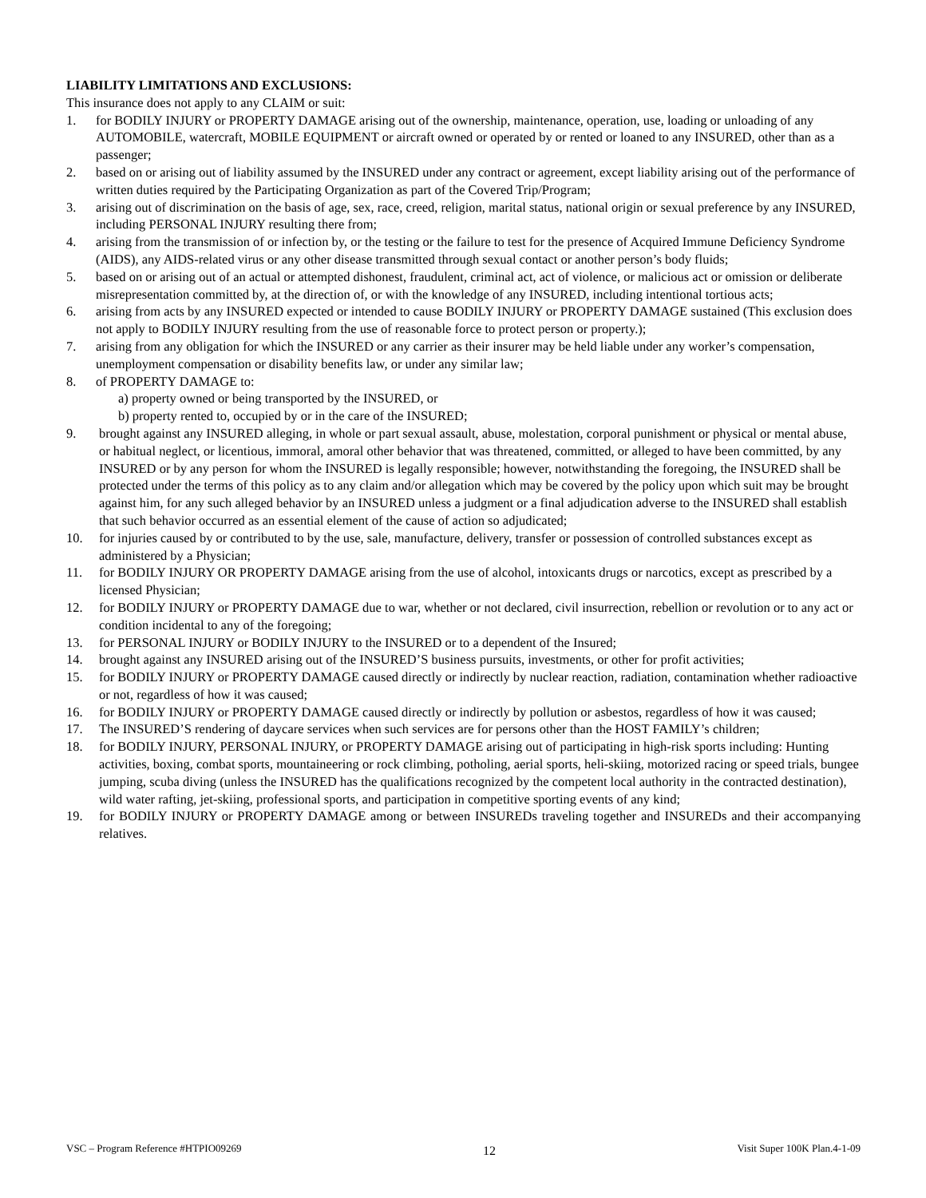LIABILITY LIMITATIONS AND EXCLUSIONS:
This insurance does not apply to any CLAIM or suit:
1. for BODILY INJURY or PROPERTY DAMAGE arising out of the ownership, maintenance, operation, use, loading or unloading of any AUTOMOBILE, watercraft, MOBILE EQUIPMENT or aircraft owned or operated by or rented or loaned to any INSURED, other than as a passenger;
2. based on or arising out of liability assumed by the INSURED under any contract or agreement, except liability arising out of the performance of written duties required by the Participating Organization as part of the Covered Trip/Program;
3. arising out of discrimination on the basis of age, sex, race, creed, religion, marital status, national origin or sexual preference by any INSURED, including PERSONAL INJURY resulting there from;
4. arising from the transmission of or infection by, or the testing or the failure to test for the presence of Acquired Immune Deficiency Syndrome (AIDS), any AIDS-related virus or any other disease transmitted through sexual contact or another person’s body fluids;
5. based on or arising out of an actual or attempted dishonest, fraudulent, criminal act, act of violence, or malicious act or omission or deliberate misrepresentation committed by, at the direction of, or with the knowledge of any INSURED, including intentional tortious acts;
6. arising from acts by any INSURED expected or intended to cause BODILY INJURY or PROPERTY DAMAGE sustained (This exclusion does not apply to BODILY INJURY resulting from the use of reasonable force to protect person or property.);
7. arising from any obligation for which the INSURED or any carrier as their insurer may be held liable under any worker’s compensation, unemployment compensation or disability benefits law, or under any similar law;
8. of PROPERTY DAMAGE to:
a) property owned or being transported by the INSURED, or
b) property rented to, occupied by or in the care of the INSURED;
9. brought against any INSURED alleging, in whole or part sexual assault, abuse, molestation, corporal punishment or physical or mental abuse, or habitual neglect, or licentious, immoral, amoral other behavior that was threatened, committed, or alleged to have been committed, by any INSURED or by any person for whom the INSURED is legally responsible; however, notwithstanding the foregoing, the INSURED shall be protected under the terms of this policy as to any claim and/or allegation which may be covered by the policy upon which suit may be brought against him, for any such alleged behavior by an INSURED unless a judgment or a final adjudication adverse to the INSURED shall establish that such behavior occurred as an essential element of the cause of action so adjudicated;
10. for injuries caused by or contributed to by the use, sale, manufacture, delivery, transfer or possession of controlled substances except as administered by a Physician;
11. for BODILY INJURY OR PROPERTY DAMAGE arising from the use of alcohol, intoxicants drugs or narcotics, except as prescribed by a licensed Physician;
12. for BODILY INJURY or PROPERTY DAMAGE due to war, whether or not declared, civil insurrection, rebellion or revolution or to any act or condition incidental to any of the foregoing;
13. for PERSONAL INJURY or BODILY INJURY to the INSURED or to a dependent of the Insured;
14. brought against any INSURED arising out of the INSURED’S business pursuits, investments, or other for profit activities;
15. for BODILY INJURY or PROPERTY DAMAGE caused directly or indirectly by nuclear reaction, radiation, contamination whether radioactive or not, regardless of how it was caused;
16. for BODILY INJURY or PROPERTY DAMAGE caused directly or indirectly by pollution or asbestos, regardless of how it was caused;
17. The INSURED’S rendering of daycare services when such services are for persons other than the HOST FAMILY’s children;
18. for BODILY INJURY, PERSONAL INJURY, or PROPERTY DAMAGE arising out of participating in high-risk sports including: Hunting activities, boxing, combat sports, mountaineering or rock climbing, potholing, aerial sports, heli-skiing, motorized racing or speed trials, bungee jumping, scuba diving (unless the INSURED has the qualifications recognized by the competent local authority in the contracted destination), wild water rafting, jet-skiing, professional sports, and participation in competitive sporting events of any kind;
19. for BODILY INJURY or PROPERTY DAMAGE among or between INSUREDs traveling together and INSUREDs and their accompanying relatives.
VSC – Program Reference #HTPIO09269 12 Visit Super 100K Plan.4-1-09